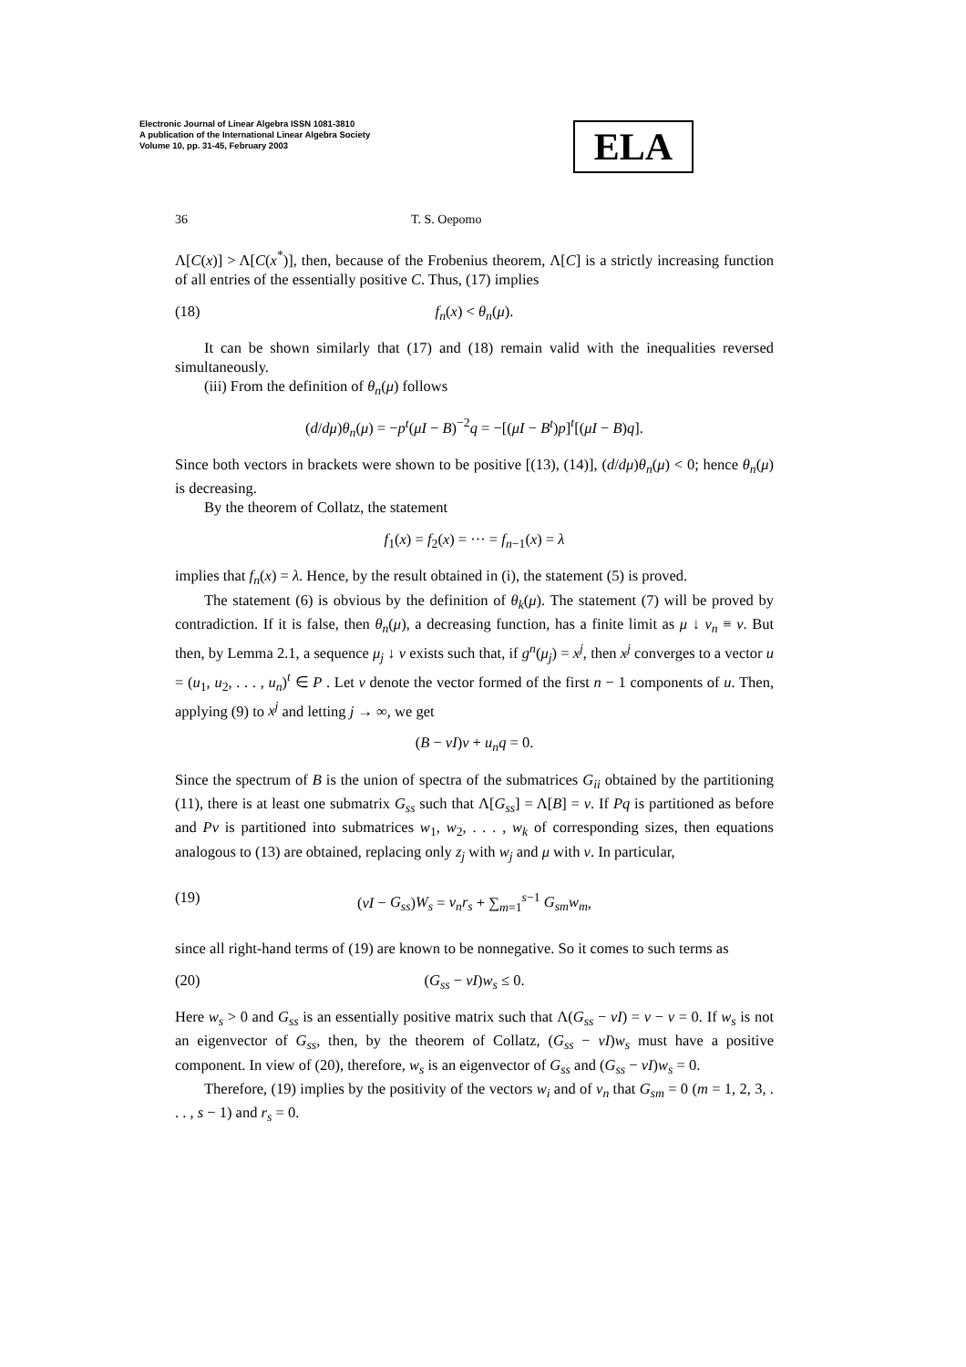Electronic Journal of Linear Algebra ISSN 1081-3810
A publication of the International Linear Algebra Society
Volume 10, pp. 31-45, February 2003
ELA
36 T. S. Oepomo
Λ[C(x)] > Λ[C(x<sup>*</sup>)], then, because of the Frobenius theorem, Λ[C] is a strictly increasing function of all entries of the essentially positive C. Thus, (17) implies
(18) f<sub>n</sub>(x) < θ<sub>n</sub>(μ).
It can be shown similarly that (17) and (18) remain valid with the inequalities reversed simultaneously.
(iii) From the definition of θ<sub>n</sub>(μ) follows
(d/dμ)θ<sub>n</sub>(μ) = −p<sup>t</sup>(μI − B)<sup>−2</sup>q = −[(μI − B<sup>t</sup>)p]<sup>t</sup>[(μI − B)q].
Since both vectors in brackets were shown to be positive [(13), (14)], (d/dμ)θ<sub>n</sub>(μ) < 0; hence θ<sub>n</sub>(μ) is decreasing.
By the theorem of Collatz, the statement
f<sub>1</sub>(x) = f<sub>2</sub>(x) = ··· = f<sub>n−1</sub>(x) = λ
implies that f<sub>n</sub>(x) = λ. Hence, by the result obtained in (i), the statement (5) is proved.
The statement (6) is obvious by the definition of θ<sub>k</sub>(μ). The statement (7) will be proved by contradiction. If it is false, then θ<sub>n</sub>(μ), a decreasing function, has a finite limit as μ ↓ ν<sub>n</sub> ≡ ν. But then, by Lemma 2.1, a sequence μ<sub>j</sub> ↓ ν exists such that, if g<sup>n</sup>(μ<sub>j</sub>) = x<sup>j</sup>, then x<sup>j</sup> converges to a vector u = (u<sub>1</sub>, u<sub>2</sub>, . . . , u<sub>n</sub>)<sup>t</sup> ∈ P . Let v denote the vector formed of the first n − 1 components of u. Then, applying (9) to x<sup>j</sup> and letting j → ∞, we get
(B − νI)v + u<sub>n</sub>q = 0.
Since the spectrum of B is the union of spectra of the submatrices G<sub>ii</sub> obtained by the partitioning (11), there is at least one submatrix G<sub>ss</sub> such that Λ[G<sub>ss</sub>] = Λ[B] = ν. If Pq is partitioned as before and Pv is partitioned into submatrices w<sub>1</sub>, w<sub>2</sub>, . . . , w<sub>k</sub> of corresponding sizes, then equations analogous to (13) are obtained, replacing only z<sub>j</sub> with w<sub>j</sub> and μ with ν. In particular,
(19) (νI − G<sub>ss</sub>)W<sub>s</sub> = v<sub>n</sub>r<sub>s</sub> + ∑<sub>m=1</sub><sup>s−1</sup> G<sub>sm</sub>w<sub>m</sub>,
since all right-hand terms of (19) are known to be nonnegative. So it comes to such terms as
(20) (G<sub>ss</sub> − νI)w<sub>s</sub> ≤ 0.
Here w<sub>s</sub> > 0 and G<sub>ss</sub> is an essentially positive matrix such that Λ(G<sub>ss</sub> − νI) = ν − ν = 0. If w<sub>s</sub> is not an eigenvector of G<sub>ss</sub>, then, by the theorem of Collatz, (G<sub>ss</sub> − νI)w<sub>s</sub> must have a positive component. In view of (20), therefore, w<sub>s</sub> is an eigenvector of G<sub>ss</sub> and (G<sub>ss</sub> − νI)w<sub>s</sub> = 0.
Therefore, (19) implies by the positivity of the vectors w<sub>i</sub> and of v<sub>n</sub> that G<sub>sm</sub> = 0 (m = 1, 2, 3, . . . , s − 1) and r<sub>s</sub> = 0.